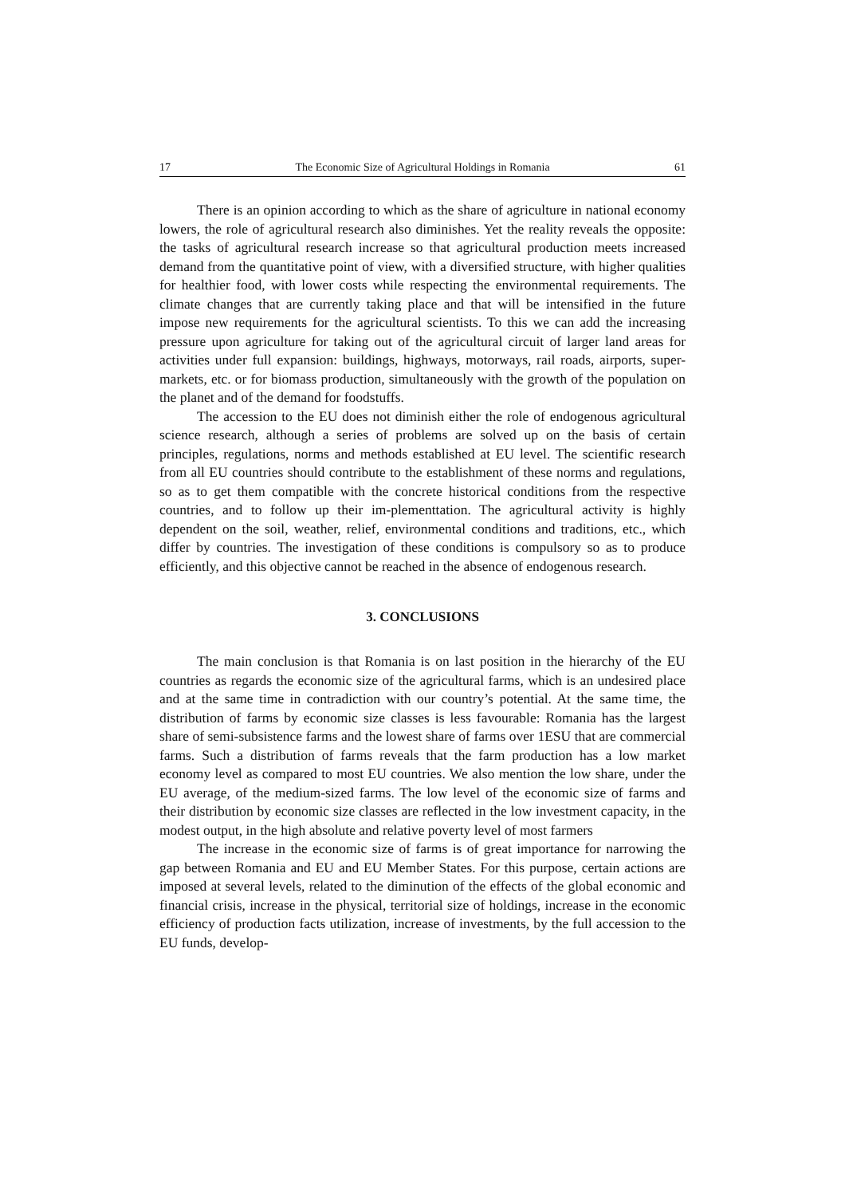17 The Economic Size of Agricultural Holdings in Romania 61
There is an opinion according to which as the share of agriculture in national economy lowers, the role of agricultural research also diminishes. Yet the reality reveals the opposite: the tasks of agricultural research increase so that agricultural production meets increased demand from the quantitative point of view, with a diversified structure, with higher qualities for healthier food, with lower costs while respecting the environmental requirements. The climate changes that are currently taking place and that will be intensified in the future impose new requirements for the agricultural scientists. To this we can add the increasing pressure upon agriculture for taking out of the agricultural circuit of larger land areas for activities under full expansion: buildings, highways, motorways, rail roads, airports, super-markets, etc. or for biomass production, simultaneously with the growth of the population on the planet and of the demand for foodstuffs.
The accession to the EU does not diminish either the role of endogenous agricultural science research, although a series of problems are solved up on the basis of certain principles, regulations, norms and methods established at EU level. The scientific research from all EU countries should contribute to the establishment of these norms and regulations, so as to get them compatible with the concrete historical conditions from the respective countries, and to follow up their im-plementtation. The agricultural activity is highly dependent on the soil, weather, relief, environmental conditions and traditions, etc., which differ by countries. The investigation of these conditions is compulsory so as to produce efficiently, and this objective cannot be reached in the absence of endogenous research.
3. CONCLUSIONS
The main conclusion is that Romania is on last position in the hierarchy of the EU countries as regards the economic size of the agricultural farms, which is an undesired place and at the same time in contradiction with our country’s potential. At the same time, the distribution of farms by economic size classes is less favourable: Romania has the largest share of semi-subsistence farms and the lowest share of farms over 1ESU that are commercial farms. Such a distribution of farms reveals that the farm production has a low market economy level as compared to most EU countries. We also mention the low share, under the EU average, of the medium-sized farms. The low level of the economic size of farms and their distribution by economic size classes are reflected in the low investment capacity, in the modest output, in the high absolute and relative poverty level of most farmers
The increase in the economic size of farms is of great importance for narrowing the gap between Romania and EU and EU Member States. For this purpose, certain actions are imposed at several levels, related to the diminution of the effects of the global economic and financial crisis, increase in the physical, territorial size of holdings, increase in the economic efficiency of production facts utilization, increase of investments, by the full accession to the EU funds, develop-